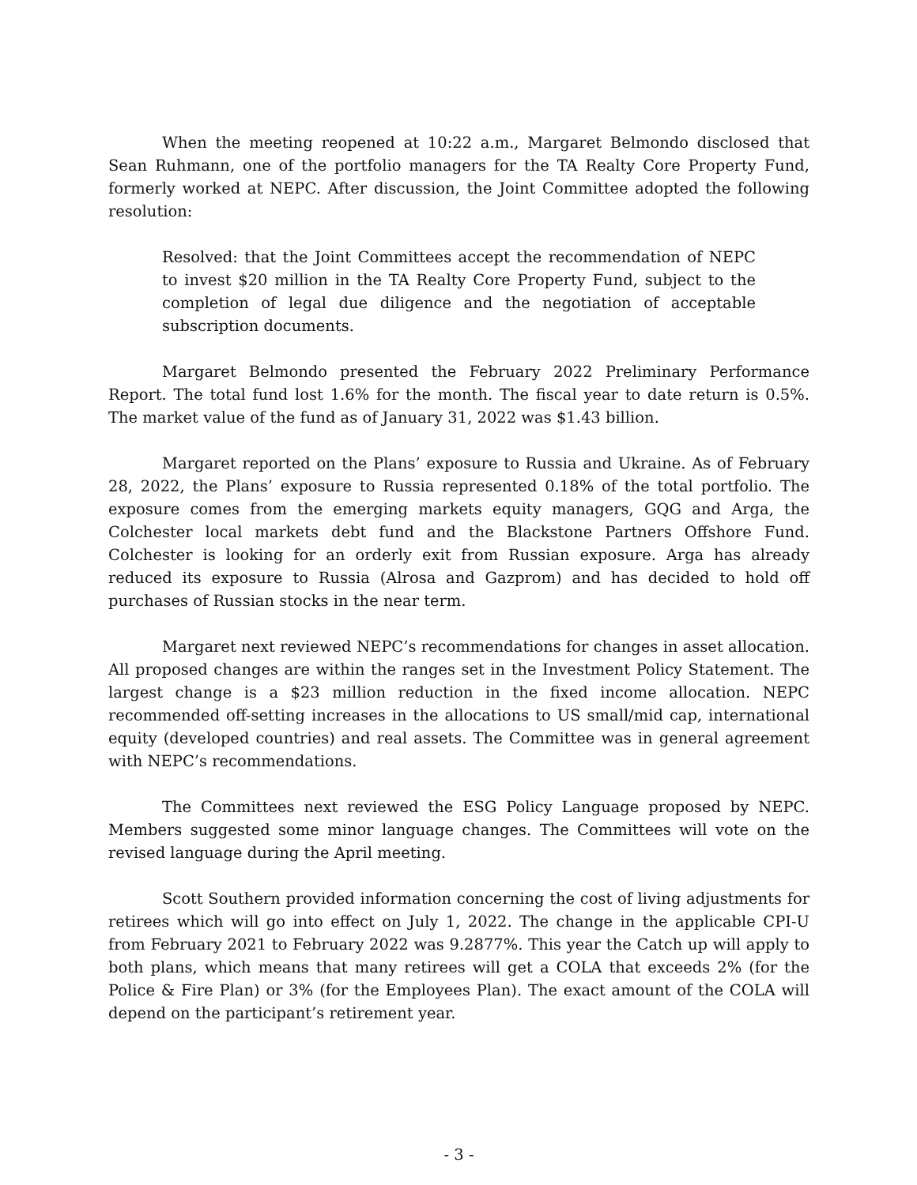When the meeting reopened at 10:22 a.m., Margaret Belmondo disclosed that Sean Ruhmann, one of the portfolio managers for the TA Realty Core Property Fund, formerly worked at NEPC. After discussion, the Joint Committee adopted the following resolution:
Resolved: that the Joint Committees accept the recommendation of NEPC to invest $20 million in the TA Realty Core Property Fund, subject to the completion of legal due diligence and the negotiation of acceptable subscription documents.
Margaret Belmondo presented the February 2022 Preliminary Performance Report. The total fund lost 1.6% for the month. The fiscal year to date return is 0.5%. The market value of the fund as of January 31, 2022 was $1.43 billion.
Margaret reported on the Plans’ exposure to Russia and Ukraine. As of February 28, 2022, the Plans’ exposure to Russia represented 0.18% of the total portfolio. The exposure comes from the emerging markets equity managers, GQG and Arga, the Colchester local markets debt fund and the Blackstone Partners Offshore Fund. Colchester is looking for an orderly exit from Russian exposure. Arga has already reduced its exposure to Russia (Alrosa and Gazprom) and has decided to hold off purchases of Russian stocks in the near term.
Margaret next reviewed NEPC’s recommendations for changes in asset allocation. All proposed changes are within the ranges set in the Investment Policy Statement. The largest change is a $23 million reduction in the fixed income allocation. NEPC recommended off-setting increases in the allocations to US small/mid cap, international equity (developed countries) and real assets. The Committee was in general agreement with NEPC’s recommendations.
The Committees next reviewed the ESG Policy Language proposed by NEPC. Members suggested some minor language changes. The Committees will vote on the revised language during the April meeting.
Scott Southern provided information concerning the cost of living adjustments for retirees which will go into effect on July 1, 2022. The change in the applicable CPI-U from February 2021 to February 2022 was 9.2877%. This year the Catch up will apply to both plans, which means that many retirees will get a COLA that exceeds 2% (for the Police & Fire Plan) or 3% (for the Employees Plan). The exact amount of the COLA will depend on the participant’s retirement year.
- 3 -